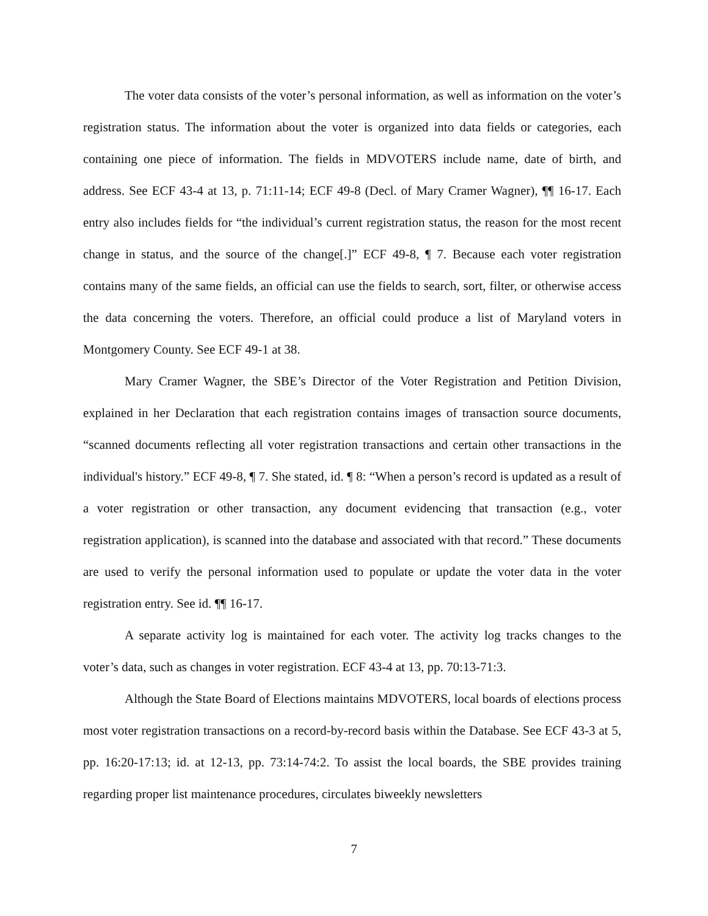The voter data consists of the voter’s personal information, as well as information on the voter’s registration status. The information about the voter is organized into data fields or categories, each containing one piece of information. The fields in MDVOTERS include name, date of birth, and address. See ECF 43-4 at 13, p. 71:11-14; ECF 49-8 (Decl. of Mary Cramer Wagner), ¶¶ 16-17. Each entry also includes fields for “the individual’s current registration status, the reason for the most recent change in status, and the source of the change[.]” ECF 49-8, ¶ 7. Because each voter registration contains many of the same fields, an official can use the fields to search, sort, filter, or otherwise access the data concerning the voters. Therefore, an official could produce a list of Maryland voters in Montgomery County. See ECF 49-1 at 38.
Mary Cramer Wagner, the SBE’s Director of the Voter Registration and Petition Division, explained in her Declaration that each registration contains images of transaction source documents, “scanned documents reflecting all voter registration transactions and certain other transactions in the individual's history.” ECF 49-8, ¶ 7. She stated, id. ¶ 8: “When a person’s record is updated as a result of a voter registration or other transaction, any document evidencing that transaction (e.g., voter registration application), is scanned into the database and associated with that record.” These documents are used to verify the personal information used to populate or update the voter data in the voter registration entry. See id. ¶¶ 16-17.
A separate activity log is maintained for each voter. The activity log tracks changes to the voter’s data, such as changes in voter registration. ECF 43-4 at 13, pp. 70:13-71:3.
Although the State Board of Elections maintains MDVOTERS, local boards of elections process most voter registration transactions on a record-by-record basis within the Database. See ECF 43-3 at 5, pp. 16:20-17:13; id. at 12-13, pp. 73:14-74:2. To assist the local boards, the SBE provides training regarding proper list maintenance procedures, circulates biweekly newsletters
7